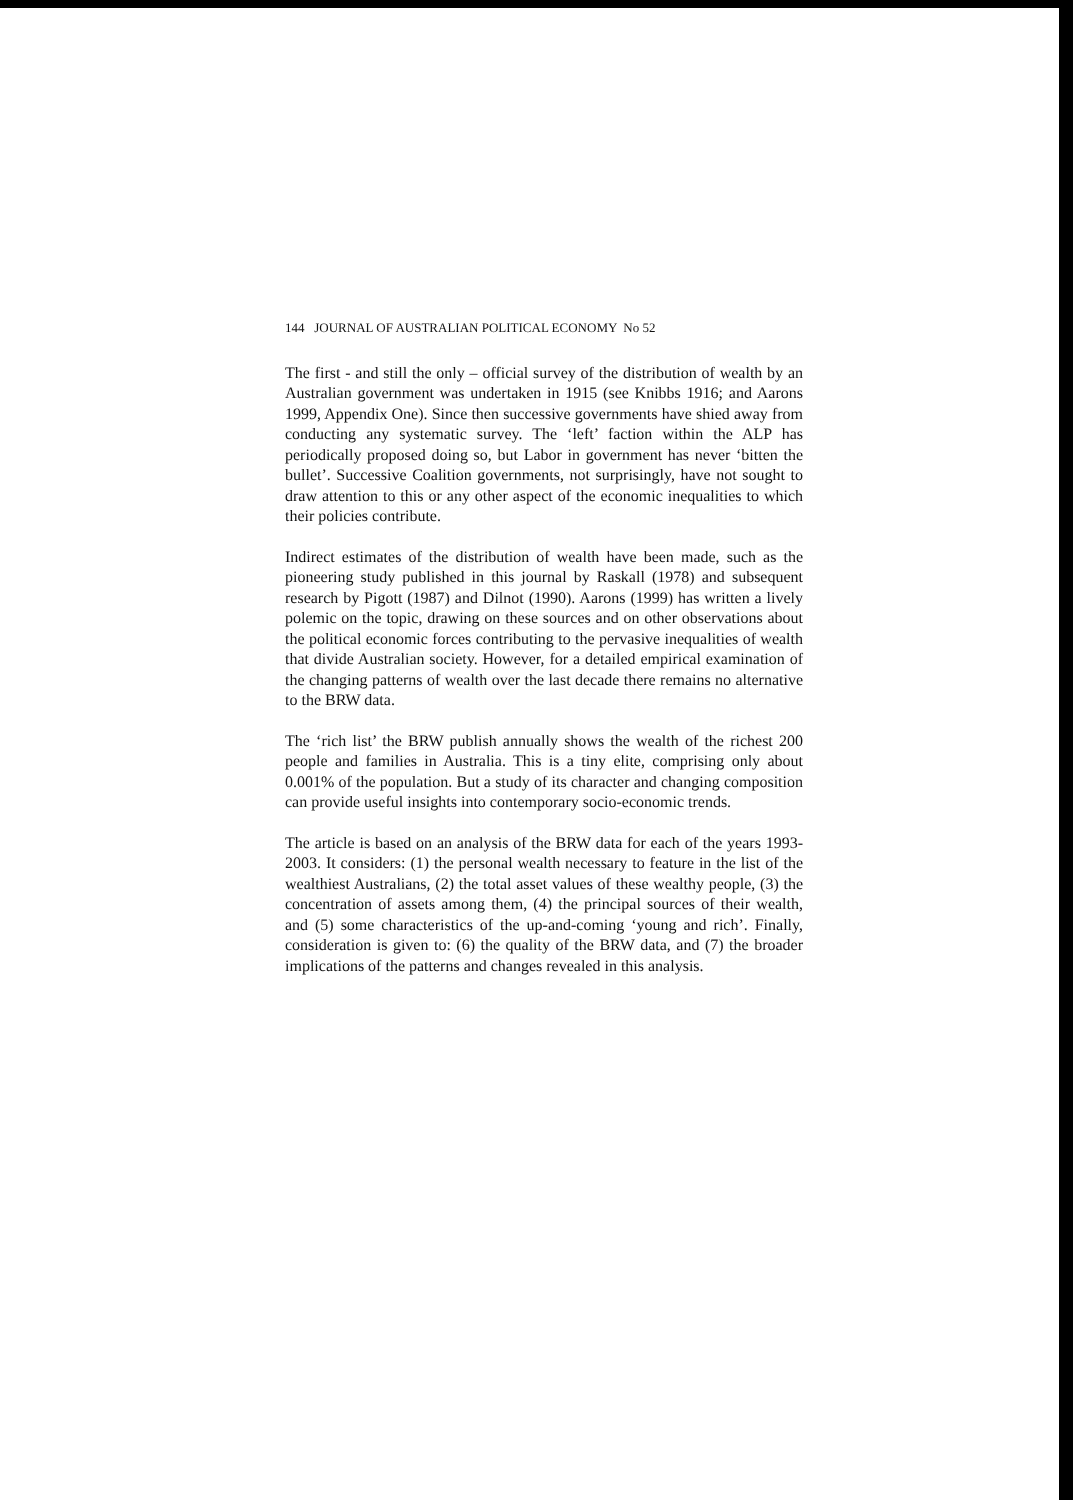144 JOURNAL OF AUSTRALIAN POLITICAL ECONOMY No 52
The first - and still the only – official survey of the distribution of wealth by an Australian government was undertaken in 1915 (see Knibbs 1916; and Aarons 1999, Appendix One). Since then successive governments have shied away from conducting any systematic survey. The ‘left’ faction within the ALP has periodically proposed doing so, but Labor in government has never ‘bitten the bullet’. Successive Coalition governments, not surprisingly, have not sought to draw attention to this or any other aspect of the economic inequalities to which their policies contribute.
Indirect estimates of the distribution of wealth have been made, such as the pioneering study published in this journal by Raskall (1978) and subsequent research by Pigott (1987) and Dilnot (1990). Aarons (1999) has written a lively polemic on the topic, drawing on these sources and on other observations about the political economic forces contributing to the pervasive inequalities of wealth that divide Australian society. However, for a detailed empirical examination of the changing patterns of wealth over the last decade there remains no alternative to the BRW data.
The ‘rich list’ the BRW publish annually shows the wealth of the richest 200 people and families in Australia. This is a tiny elite, comprising only about 0.001% of the population. But a study of its character and changing composition can provide useful insights into contemporary socio-economic trends.
The article is based on an analysis of the BRW data for each of the years 1993-2003. It considers: (1) the personal wealth necessary to feature in the list of the wealthiest Australians, (2) the total asset values of these wealthy people, (3) the concentration of assets among them, (4) the principal sources of their wealth, and (5) some characteristics of the up-and-coming ‘young and rich’. Finally, consideration is given to: (6) the quality of the BRW data, and (7) the broader implications of the patterns and changes revealed in this analysis.